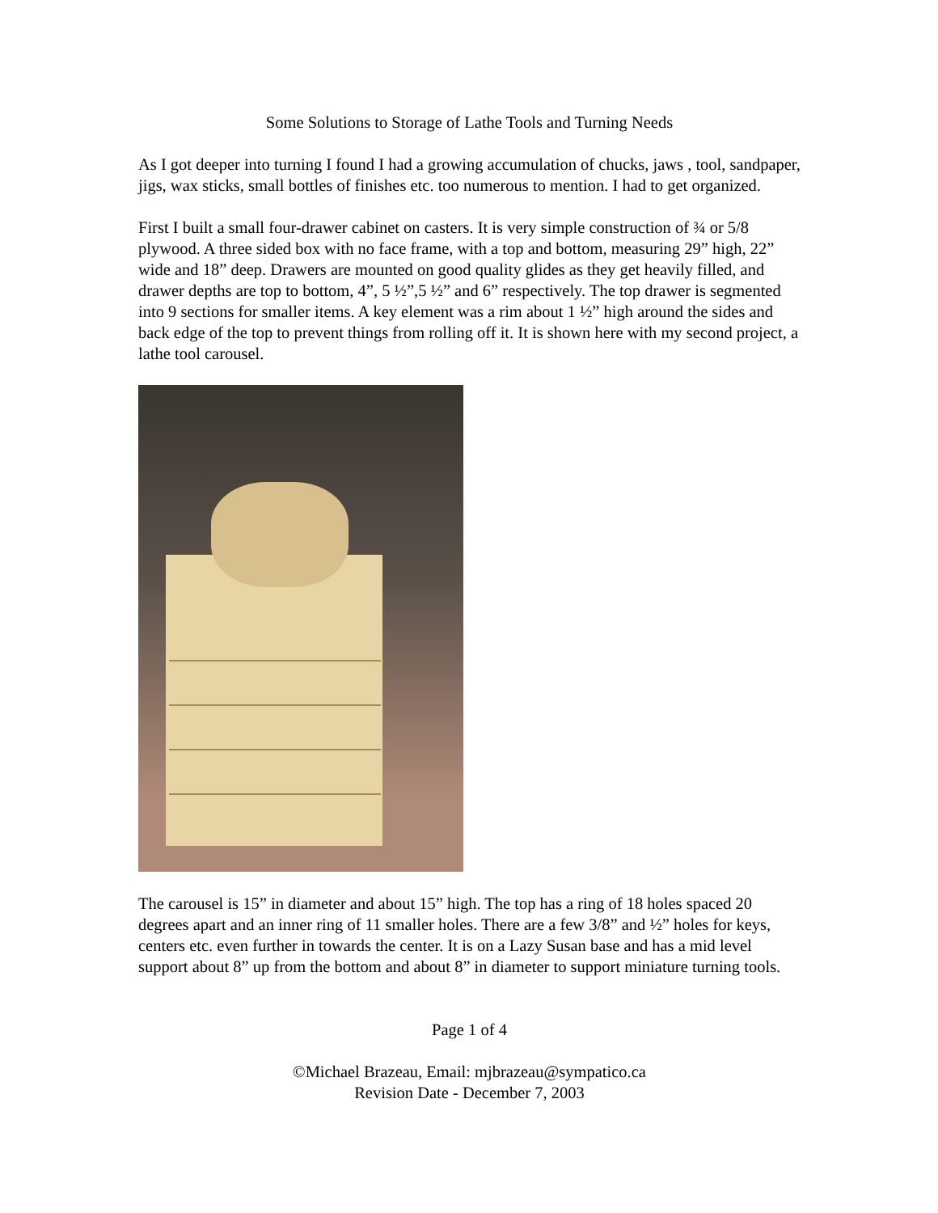Some Solutions to Storage of Lathe Tools and Turning Needs
As I got deeper into turning I found I had a growing accumulation of chucks, jaws , tool, sandpaper, jigs, wax sticks, small bottles of finishes etc. too numerous to mention. I had to get organized.
First I built a small four-drawer cabinet on casters. It is very simple construction of ¾ or 5/8 plywood. A three sided box with no face frame, with a top and bottom, measuring 29” high, 22” wide and 18” deep. Drawers are mounted on good quality glides as they get heavily filled, and drawer depths are top to bottom, 4”, 5 ½”,5 ½” and 6” respectively. The top drawer is segmented into 9 sections for smaller items. A key element was a rim about 1 ½” high around the sides and back edge of the top to prevent things from rolling off it. It is shown here with my second project, a lathe tool carousel.
The carousel is 15” in diameter and about 15” high. The top has a ring of 18 holes spaced 20 degrees apart and an inner ring of 11 smaller holes. There are a few 3/8” and ½” holes for keys, centers etc. even further in towards the center. It is on a Lazy Susan base and has a mid level support about 8” up from the bottom and about 8” in diameter to support miniature turning tools.
Page 1 of 4
©Michael Brazeau, Email: mjbrazeau@sympatico.ca
Revision Date - December 7, 2003